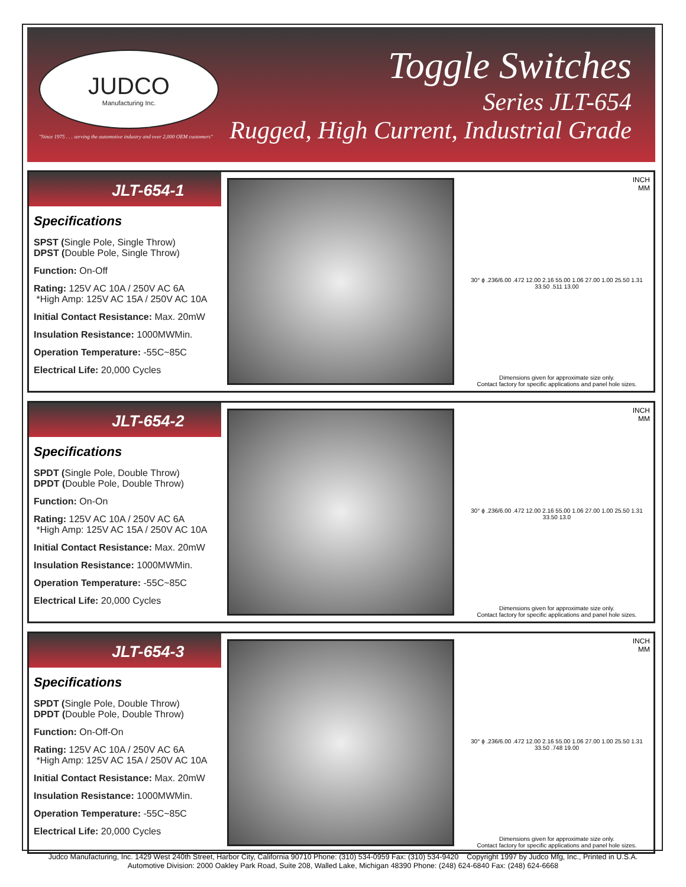JUDCO
Manufacturing Inc.
"Since 1975 . . . serving the automotive industry and over 2,000 OEM customers"
Toggle Switches
Series JLT-654
Rugged, High Current, Industrial Grade
JLT-654-1
Specifications
SPST (Single Pole, Single Throw)
DPST (Double Pole, Single Throw)
Function: On-Off
Rating: 125V AC 10A / 250V AC 6A
*High Amp: 125V AC 15A / 250V AC 10A
Initial Contact Resistance: Max. 20mW
Insulation Resistance: 1000MWMin.
Operation Temperature: -55C~85C
Electrical Life: 20,000 Cycles
INCH
MM
30° ϕ .236/6.00 .472 12.00 2.16 55.00 1.06 27.00 1.00 25.50 1.31 33.50 .511 13.00
Dimensions given for approximate size only.
Contact factory for specific applications and panel hole sizes.
JLT-654-2
Specifications
SPDT (Single Pole, Double Throw)
DPDT (Double Pole, Double Throw)
Function: On-On
Rating: 125V AC 10A / 250V AC 6A
*High Amp: 125V AC 15A / 250V AC 10A
Initial Contact Resistance: Max. 20mW
Insulation Resistance: 1000MWMin.
Operation Temperature: -55C~85C
Electrical Life: 20,000 Cycles
INCH
MM
30° ϕ .236/6.00 .472 12.00 2.16 55.00 1.06 27.00 1.00 25.50 1.31 33.50 13.0
Dimensions given for approximate size only.
Contact factory for specific applications and panel hole sizes.
JLT-654-3
Specifications
SPDT (Single Pole, Double Throw)
DPDT (Double Pole, Double Throw)
Function: On-Off-On
Rating: 125V AC 10A / 250V AC 6A
*High Amp: 125V AC 15A / 250V AC 10A
Initial Contact Resistance: Max. 20mW
Insulation Resistance: 1000MWMin.
Operation Temperature: -55C~85C
Electrical Life: 20,000 Cycles
INCH
MM
30° ϕ .236/6.00 .472 12.00 2.16 55.00 1.06 27.00 1.00 25.50 1.31 33.50 .748 19.00
Dimensions given for approximate size only.
Contact factory for specific applications and panel hole sizes.
Judco Manufacturing, Inc. 1429 West 240th Street, Harbor City, California 90710 Phone: (310) 534-0959 Fax: (310) 534-9420 Copyright 1997 by Judco Mfg, Inc., Printed in U.S.A.
Automotive Division: 2000 Oakley Park Road, Suite 208, Walled Lake, Michigan 48390 Phone: (248) 624-6840 Fax: (248) 624-6668